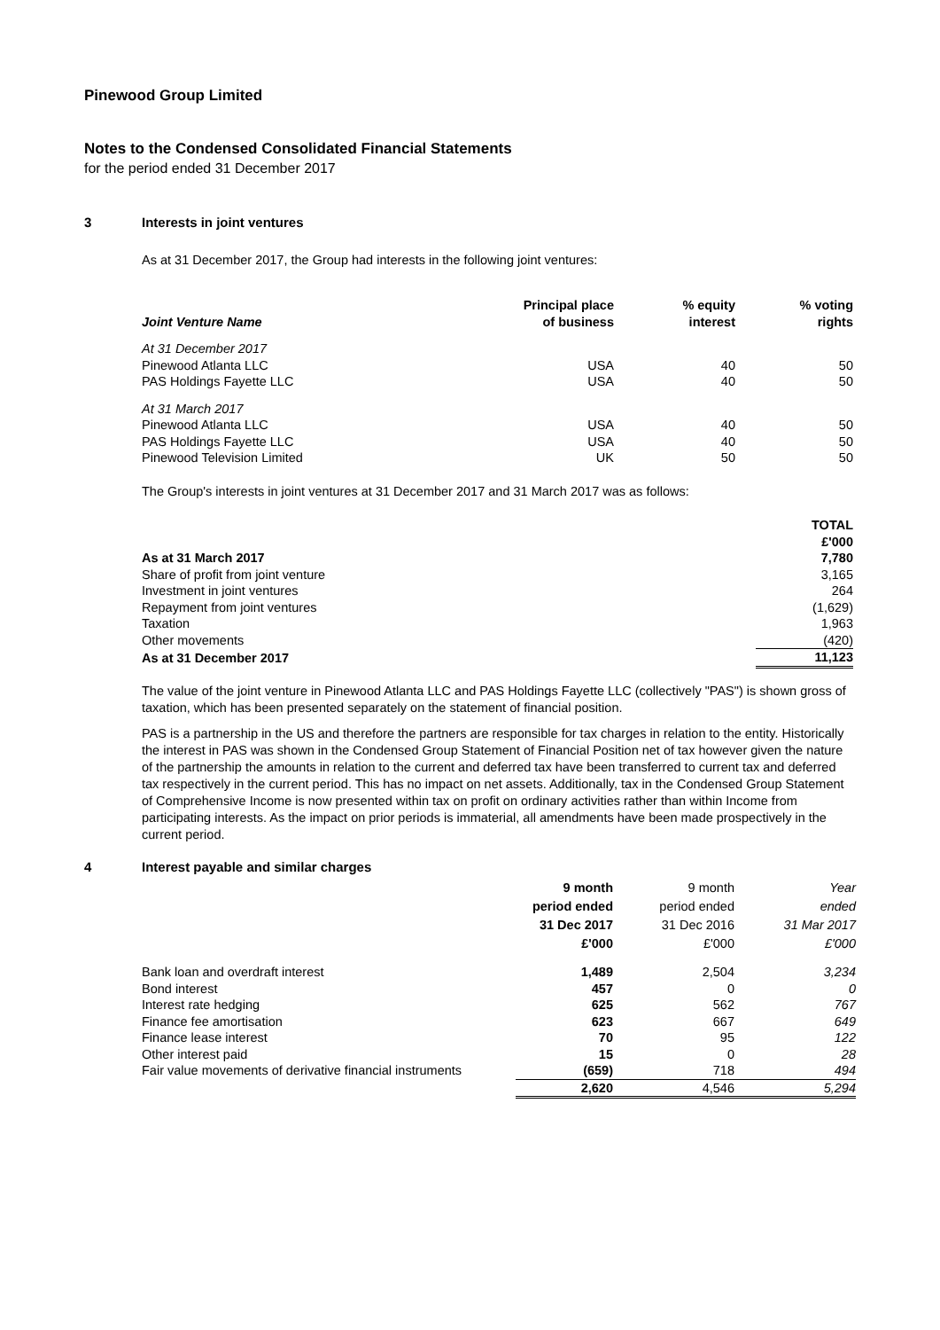Pinewood Group Limited
Notes to the Condensed Consolidated Financial Statements
for the period ended 31 December 2017
3 Interests in joint ventures
As at 31 December 2017, the Group had interests in the following joint ventures:
| Joint Venture Name | Principal place of business | % equity interest | % voting rights |
| --- | --- | --- | --- |
| At 31 December 2017 | | | |
| Pinewood Atlanta LLC | USA | 40 | 50 |
| PAS Holdings Fayette LLC | USA | 40 | 50 |
| At 31 March 2017 | | | |
| Pinewood Atlanta LLC | USA | 40 | 50 |
| PAS Holdings Fayette LLC | USA | 40 | 50 |
| Pinewood Television Limited | UK | 50 | 50 |
The Group's interests in joint ventures at 31 December 2017 and 31 March 2017 was as follows:
| | TOTAL £'000 |
| As at 31 March 2017 | 7,780 |
| Share of profit from joint venture | 3,165 |
| Investment in joint ventures | 264 |
| Repayment from joint ventures | (1,629) |
| Taxation | 1,963 |
| Other movements | (420) |
| As at 31 December 2017 | 11,123 |
The value of the joint venture in Pinewood Atlanta LLC and PAS Holdings Fayette LLC (collectively "PAS") is shown gross of taxation, which has been presented separately on the statement of financial position.
PAS is a partnership in the US and therefore the partners are responsible for tax charges in relation to the entity. Historically the interest in PAS was shown in the Condensed Group Statement of Financial Position net of tax however given the nature of the partnership the amounts in relation to the current and deferred tax have been transferred to current tax and deferred tax respectively in the current period. This has no impact on net assets. Additionally, tax in the Condensed Group Statement of Comprehensive Income is now presented within tax on profit on ordinary activities rather than within Income from participating interests. As the impact on prior periods is immaterial, all amendments have been made prospectively in the current period.
4 Interest payable and similar charges
| | 9 month period ended 31 Dec 2017 £'000 | 9 month period ended 31 Dec 2016 £'000 | Year ended 31 Mar 2017 £'000 |
| Bank loan and overdraft interest | 1,489 | 2,504 | 3,234 |
| Bond interest | 457 | 0 | 0 |
| Interest rate hedging | 625 | 562 | 767 |
| Finance fee amortisation | 623 | 667 | 649 |
| Finance lease interest | 70 | 95 | 122 |
| Other interest paid | 15 | 0 | 28 |
| Fair value movements of derivative financial instruments | (659) | 718 | 494 |
| | 2,620 | 4,546 | 5,294 |